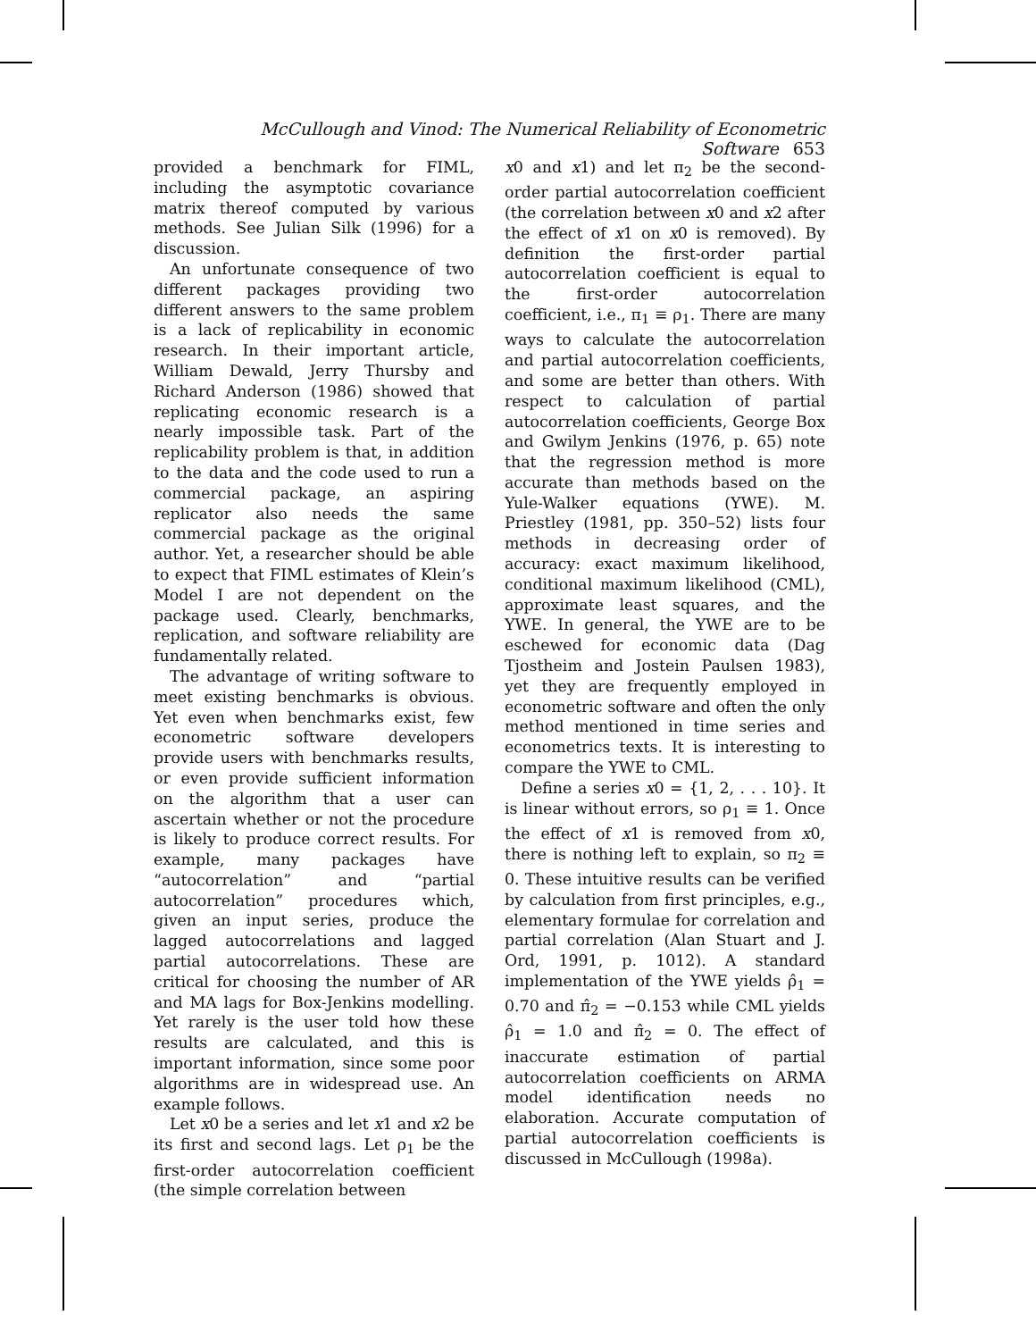McCullough and Vinod: The Numerical Reliability of Econometric Software 653
provided a benchmark for FIML, including the asymptotic covariance matrix thereof computed by various methods. See Julian Silk (1996) for a discussion.
An unfortunate consequence of two different packages providing two different answers to the same problem is a lack of replicability in economic research. In their important article, William Dewald, Jerry Thursby and Richard Anderson (1986) showed that replicating economic research is a nearly impossible task. Part of the replicability problem is that, in addition to the data and the code used to run a commercial package, an aspiring replicator also needs the same commercial package as the original author. Yet, a researcher should be able to expect that FIML estimates of Klein’s Model I are not dependent on the package used. Clearly, benchmarks, replication, and software reliability are fundamentally related.
The advantage of writing software to meet existing benchmarks is obvious. Yet even when benchmarks exist, few econometric software developers provide users with benchmarks results, or even provide sufficient information on the algorithm that a user can ascertain whether or not the procedure is likely to produce correct results. For example, many packages have “autocorrelation” and “partial autocorrelation” procedures which, given an input series, produce the lagged autocorrelations and lagged partial autocorrelations. These are critical for choosing the number of AR and MA lags for Box-Jenkins modelling. Yet rarely is the user told how these results are calculated, and this is important information, since some poor algorithms are in widespread use. An example follows.
Let x0 be a series and let x1 and x2 be its first and second lags. Let ρ<sub>1</sub> be the first-order autocorrelation coefficient (the simple correlation between
x0 and x1) and let π<sub>2</sub> be the second-order partial autocorrelation coefficient (the correlation between x0 and x2 after the effect of x1 on x0 is removed). By definition the first-order partial autocorrelation coefficient is equal to the first-order autocorrelation coefficient, i.e., π<sub>1</sub> ≡ ρ<sub>1</sub>. There are many ways to calculate the autocorrelation and partial autocorrelation coefficients, and some are better than others. With respect to calculation of partial autocorrelation coefficients, George Box and Gwilym Jenkins (1976, p. 65) note that the regression method is more accurate than methods based on the Yule-Walker equations (YWE). M. Priestley (1981, pp. 350–52) lists four methods in decreasing order of accuracy: exact maximum likelihood, conditional maximum likelihood (CML), approximate least squares, and the YWE. In general, the YWE are to be eschewed for economic data (Dag Tjostheim and Jostein Paulsen 1983), yet they are frequently employed in econometric software and often the only method mentioned in time series and econometrics texts. It is interesting to compare the YWE to CML.
Define a series x0 = {1, 2, . . . 10}. It is linear without errors, so ρ<sub>1</sub> ≡ 1. Once the effect of x1 is removed from x0, there is nothing left to explain, so π<sub>2</sub> ≡ 0. These intuitive results can be verified by calculation from first principles, e.g., elementary formulae for correlation and partial correlation (Alan Stuart and J. Ord, 1991, p. 1012). A standard implementation of the YWE yields ρ̂<sub>1</sub> = 0.70 and π̂<sub>2</sub> = −0.153 while CML yields ρ̂<sub>1</sub> = 1.0 and π̂<sub>2</sub> = 0. The effect of inaccurate estimation of partial autocorrelation coefficients on ARMA model identification needs no elaboration. Accurate computation of partial autocorrelation coefficients is discussed in McCullough (1998a).